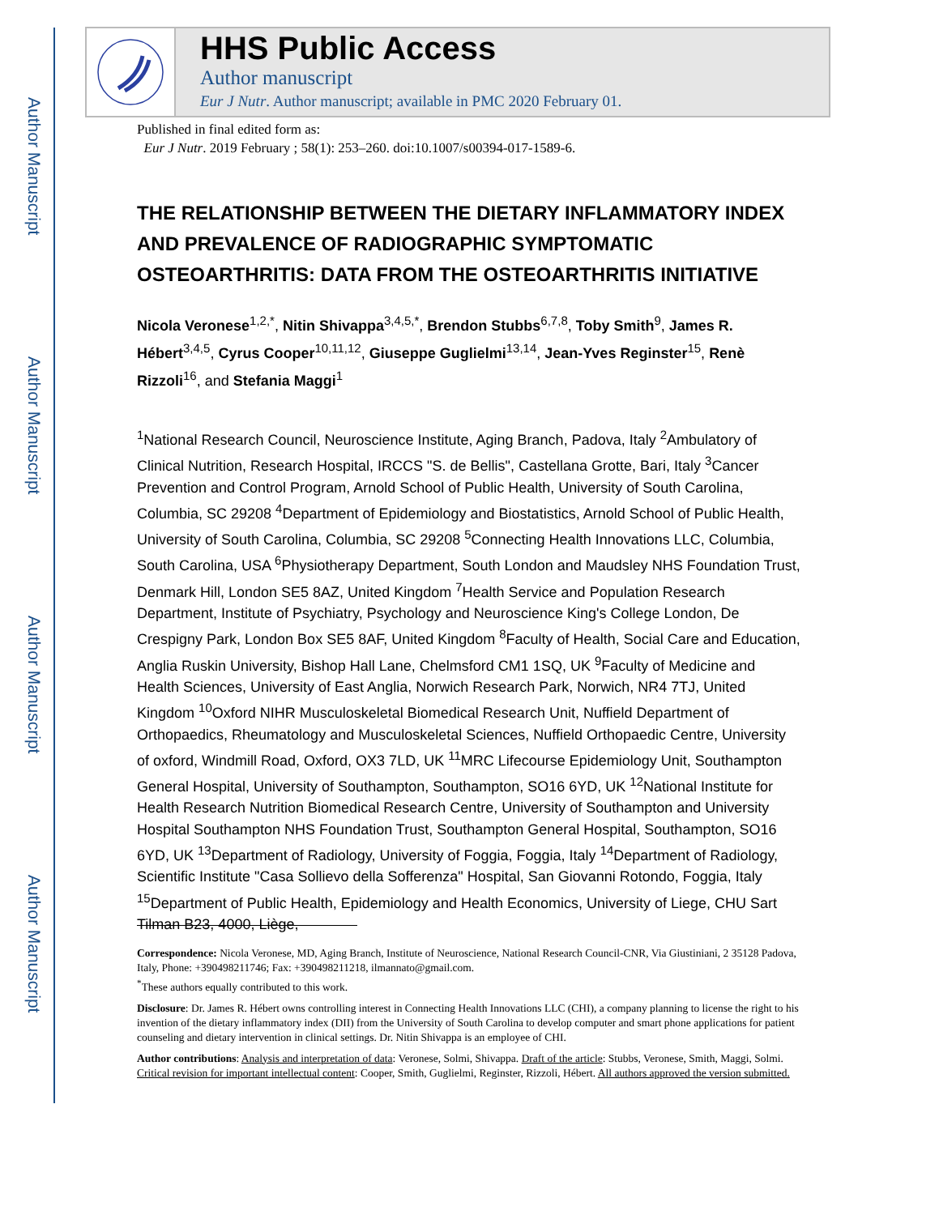Author Manuscript
Author Manuscript
Author Manuscript
Author Manuscript
HHS Public Access
Author manuscript
Eur J Nutr. Author manuscript; available in PMC 2020 February 01.
Published in final edited form as:
Eur J Nutr. 2019 February ; 58(1): 253–260. doi:10.1007/s00394-017-1589-6.
THE RELATIONSHIP BETWEEN THE DIETARY INFLAMMATORY INDEX AND PREVALENCE OF RADIOGRAPHIC SYMPTOMATIC OSTEOARTHRITIS: DATA FROM THE OSTEOARTHRITIS INITIATIVE
Nicola Veronese<sup>1,2,*</sup>, Nitin Shivappa<sup>3,4,5,*</sup>, Brendon Stubbs<sup>6,7,8</sup>, Toby Smith<sup>9</sup>, James R. Hébert<sup>3,4,5</sup>, Cyrus Cooper<sup>10,11,12</sup>, Giuseppe Guglielmi<sup>13,14</sup>, Jean-Yves Reginster<sup>15</sup>, Renè Rizzoli<sup>16</sup>, and Stefania Maggi<sup>1</sup>
<sup>1</sup> National Research Council, Neuroscience Institute, Aging Branch, Padova, Italy <sup>2</sup>Ambulatory of Clinical Nutrition, Research Hospital, IRCCS "S. de Bellis", Castellana Grotte, Bari, Italy <sup>3</sup>Cancer Prevention and Control Program, Arnold School of Public Health, University of South Carolina, Columbia, SC 29208 <sup>4</sup>Department of Epidemiology and Biostatistics, Arnold School of Public Health, University of South Carolina, Columbia, SC 29208 <sup>5</sup>Connecting Health Innovations LLC, Columbia, South Carolina, USA <sup>6</sup>Physiotherapy Department, South London and Maudsley NHS Foundation Trust, Denmark Hill, London SE5 8AZ, United Kingdom <sup>7</sup>Health Service and Population Research Department, Institute of Psychiatry, Psychology and Neuroscience King's College London, De Crespigny Park, London Box SE5 8AF, United Kingdom <sup>8</sup>Faculty of Health, Social Care and Education, Anglia Ruskin University, Bishop Hall Lane, Chelmsford CM1 1SQ, UK <sup>9</sup>Faculty of Medicine and Health Sciences, University of East Anglia, Norwich Research Park, Norwich, NR4 7TJ, United Kingdom <sup>10</sup>Oxford NIHR Musculoskeletal Biomedical Research Unit, Nuffield Department of Orthopaedics, Rheumatology and Musculoskeletal Sciences, Nuffield Orthopaedic Centre, University of oxford, Windmill Road, Oxford, OX3 7LD, UK <sup>11</sup>MRC Lifecourse Epidemiology Unit, Southampton General Hospital, University of Southampton, Southampton, SO16 6YD, UK <sup>12</sup>National Institute for Health Research Nutrition Biomedical Research Centre, University of Southampton and University Hospital Southampton NHS Foundation Trust, Southampton General Hospital, Southampton, SO16 6YD, UK <sup>13</sup>Department of Radiology, University of Foggia, Foggia, Italy <sup>14</sup>Department of Radiology, Scientific Institute "Casa Sollievo della Sofferenza" Hospital, San Giovanni Rotondo, Foggia, Italy <sup>15</sup>Department of Public Health, Epidemiology and Health Economics, University of Liege, CHU Sart Tilman B23, 4000, Liège,
Correspondence: Nicola Veronese, MD, Aging Branch, Institute of Neuroscience, National Research Council-CNR, Via Giustiniani, 2 35128 Padova, Italy, Phone: +390498211746; Fax: +390498211218, ilmannato@gmail.com.
<sup>*</sup> These authors equally contributed to this work.
Disclosure: Dr. James R. Hébert owns controlling interest in Connecting Health Innovations LLC (CHI), a company planning to license the right to his invention of the dietary inflammatory index (DII) from the University of South Carolina to develop computer and smart phone applications for patient counseling and dietary intervention in clinical settings. Dr. Nitin Shivappa is an employee of CHI.
Author contributions: Analysis and interpretation of data: Veronese, Solmi, Shivappa. Draft of the article: Stubbs, Veronese, Smith, Maggi, Solmi. Critical revision for important intellectual content: Cooper, Smith, Guglielmi, Reginster, Rizzoli, Hébert. All authors approved the version submitted.